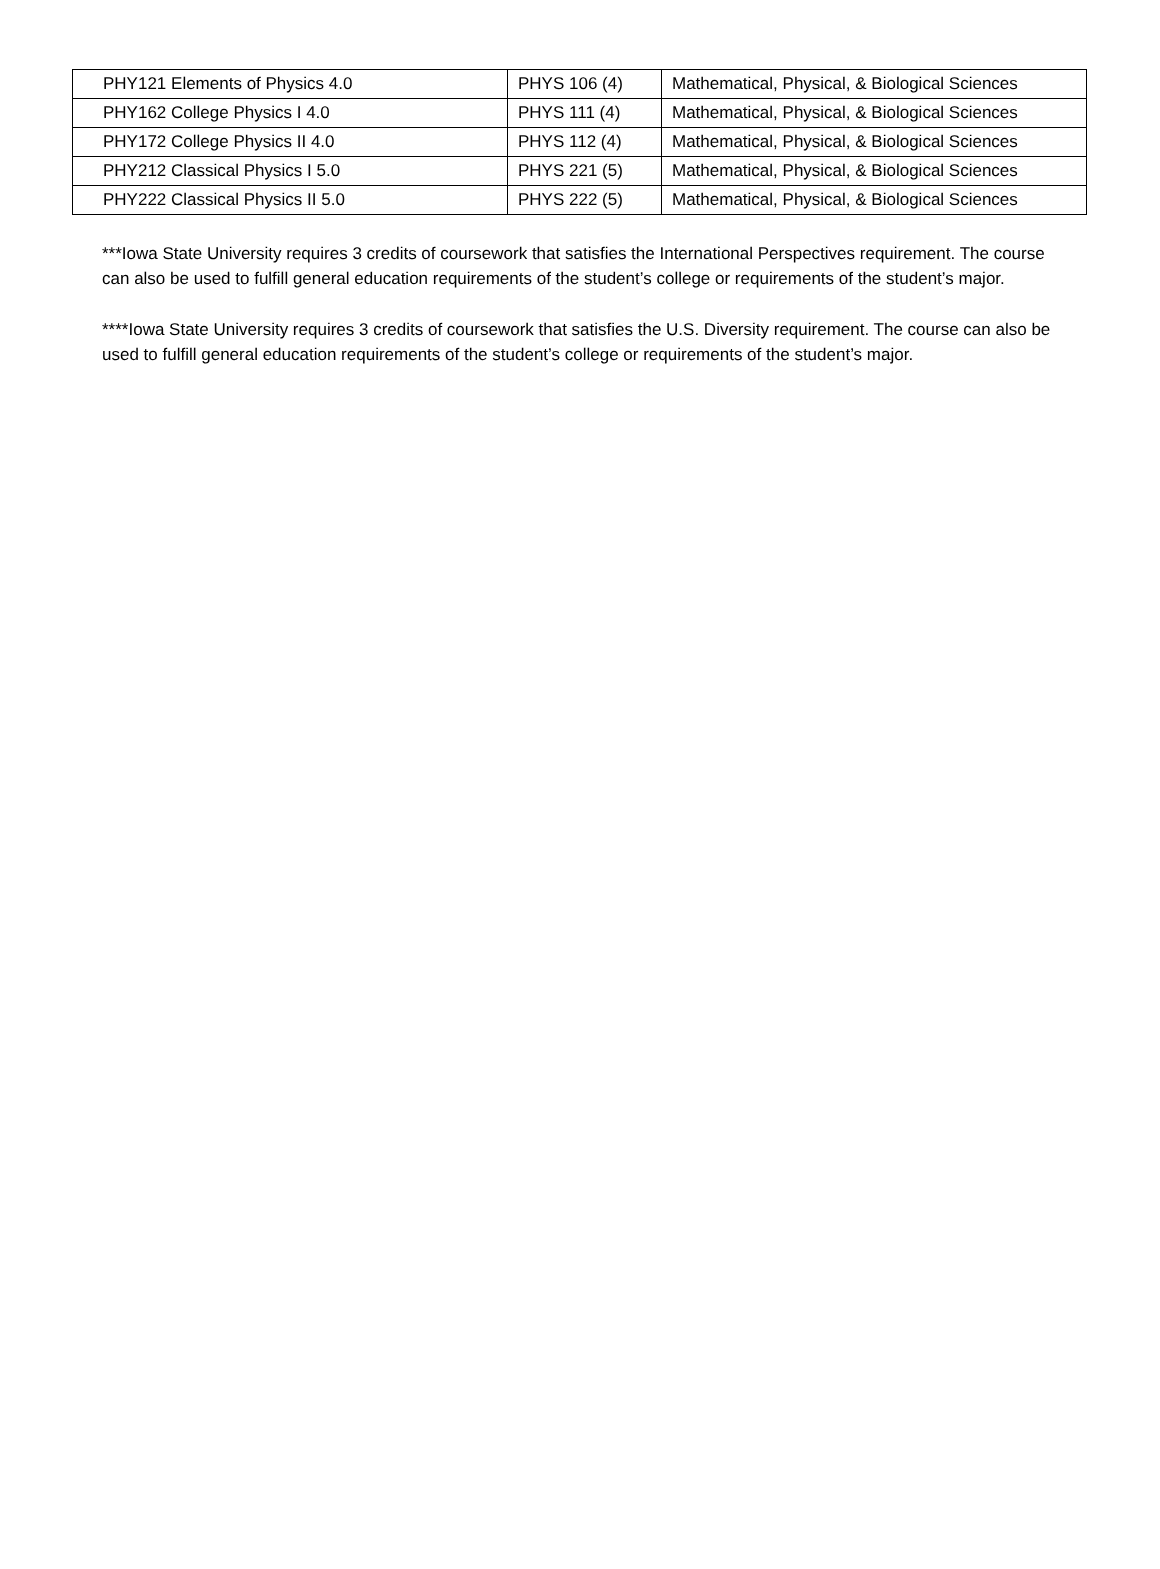| PHY121 Elements of Physics 4.0 | PHYS 106 (4) | Mathematical, Physical, & Biological Sciences |
| PHY162 College Physics I 4.0 | PHYS 111 (4) | Mathematical, Physical, & Biological Sciences |
| PHY172 College Physics II 4.0 | PHYS 112 (4) | Mathematical, Physical, & Biological Sciences |
| PHY212 Classical Physics I 5.0 | PHYS 221 (5) | Mathematical, Physical, & Biological Sciences |
| PHY222 Classical Physics II 5.0 | PHYS 222 (5) | Mathematical, Physical, & Biological Sciences |
***Iowa State University requires 3 credits of coursework that satisfies the International Perspectives requirement. The course can also be used to fulfill general education requirements of the student’s college or requirements of the student’s major.
****Iowa State University requires 3 credits of coursework that satisfies the U.S. Diversity requirement. The course can also be used to fulfill general education requirements of the student’s college or requirements of the student’s major.